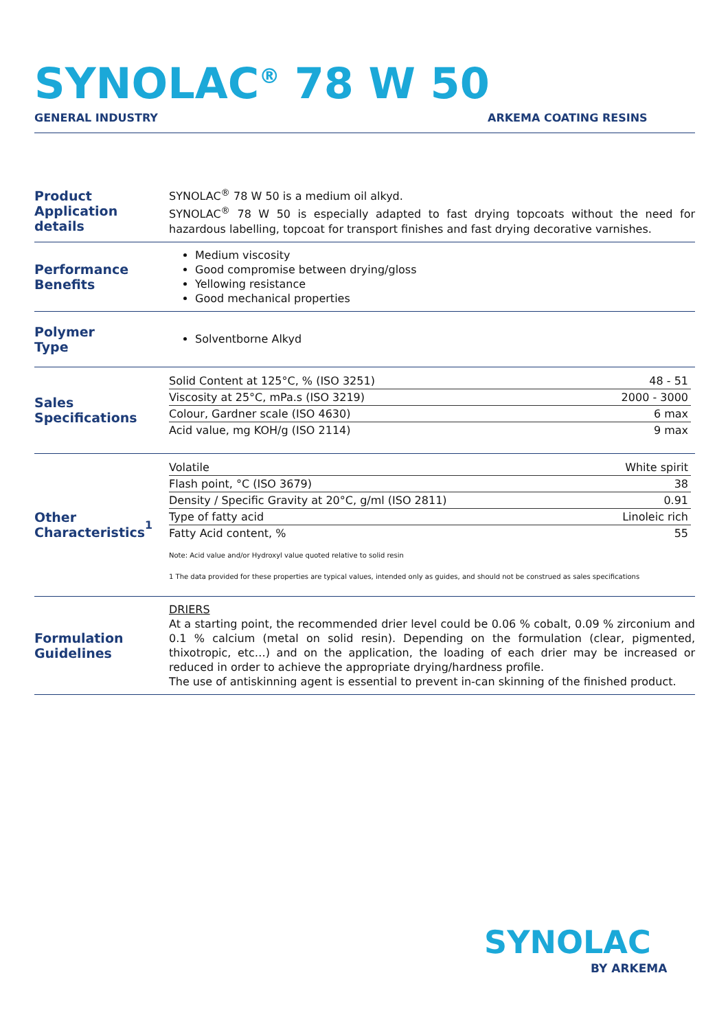SYNOLAC<sup>®</sup> 78 W 50
GENERAL INDUSTRY ARKEMA COATING RESINS
Product
Application details
SYNOLAC<sup>®</sup> 78 W 50 is a medium oil alkyd.
SYNOLAC<sup>®</sup> 78 W 50 is especially adapted to fast drying topcoats without the need for hazardous labelling, topcoat for transport finishes and fast drying decorative varnishes.
Performance
Benefits
Medium viscosity
Good compromise between drying/gloss
Yellowing resistance
Good mechanical properties
Polymer
Type
Solventborne Alkyd
Sales
Specifications
| Solid Content at 125°C, % (ISO 3251) | 48 - 51 |
| Viscosity at 25°C, mPa.s (ISO 3219) | 2000 - 3000 |
| Colour, Gardner scale (ISO 4630) | 6 max |
| Acid value, mg KOH/g (ISO 2114) | 9 max |
Other
Characteristics<sup>1</sup>
| Volatile | White spirit |
| Flash point, °C (ISO 3679) | 38 |
| Density / Specific Gravity at 20°C, g/ml (ISO 2811) | 0.91 |
| Type of fatty acid | Linoleic rich |
| Fatty Acid content, % | 55 |
Note: Acid value and/or Hydroxyl value quoted relative to solid resin
1 The data provided for these properties are typical values, intended only as guides, and should not be construed as sales specifications
Formulation
Guidelines
DRIERS
At a starting point, the recommended drier level could be 0.06 % cobalt, 0.09 % zirconium and 0.1 % calcium (metal on solid resin). Depending on the formulation (clear, pigmented, thixotropic, etc…) and on the application, the loading of each drier may be increased or reduced in order to achieve the appropriate drying/hardness profile.
The use of antiskinning agent is essential to prevent in-can skinning of the finished product.
SYNOLAC
BY ARKEMA